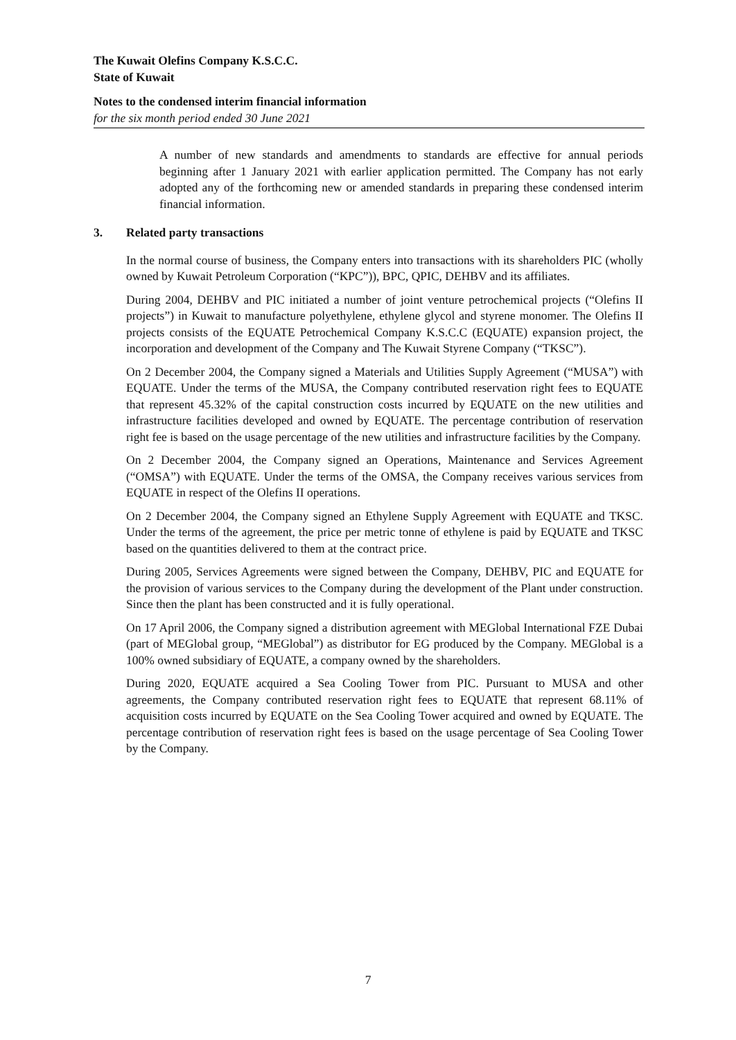The Kuwait Olefins Company K.S.C.C.
State of Kuwait
Notes to the condensed interim financial information
for the six month period ended 30 June 2021
A number of new standards and amendments to standards are effective for annual periods beginning after 1 January 2021 with earlier application permitted. The Company has not early adopted any of the forthcoming new or amended standards in preparing these condensed interim financial information.
3. Related party transactions
In the normal course of business, the Company enters into transactions with its shareholders PIC (wholly owned by Kuwait Petroleum Corporation (“KPC”)), BPC, QPIC, DEHBV and its affiliates.
During 2004, DEHBV and PIC initiated a number of joint venture petrochemical projects (“Olefins II projects”) in Kuwait to manufacture polyethylene, ethylene glycol and styrene monomer. The Olefins II projects consists of the EQUATE Petrochemical Company K.S.C.C (EQUATE) expansion project, the incorporation and development of the Company and The Kuwait Styrene Company (“TKSC”).
On 2 December 2004, the Company signed a Materials and Utilities Supply Agreement (“MUSA”) with EQUATE. Under the terms of the MUSA, the Company contributed reservation right fees to EQUATE that represent 45.32% of the capital construction costs incurred by EQUATE on the new utilities and infrastructure facilities developed and owned by EQUATE. The percentage contribution of reservation right fee is based on the usage percentage of the new utilities and infrastructure facilities by the Company.
On 2 December 2004, the Company signed an Operations, Maintenance and Services Agreement (“OMSA”) with EQUATE. Under the terms of the OMSA, the Company receives various services from EQUATE in respect of the Olefins II operations.
On 2 December 2004, the Company signed an Ethylene Supply Agreement with EQUATE and TKSC. Under the terms of the agreement, the price per metric tonne of ethylene is paid by EQUATE and TKSC based on the quantities delivered to them at the contract price.
During 2005, Services Agreements were signed between the Company, DEHBV, PIC and EQUATE for the provision of various services to the Company during the development of the Plant under construction. Since then the plant has been constructed and it is fully operational.
On 17 April 2006, the Company signed a distribution agreement with MEGlobal International FZE Dubai (part of MEGlobal group, “MEGlobal”) as distributor for EG produced by the Company. MEGlobal is a 100% owned subsidiary of EQUATE, a company owned by the shareholders.
During 2020, EQUATE acquired a Sea Cooling Tower from PIC. Pursuant to MUSA and other agreements, the Company contributed reservation right fees to EQUATE that represent 68.11% of acquisition costs incurred by EQUATE on the Sea Cooling Tower acquired and owned by EQUATE. The percentage contribution of reservation right fees is based on the usage percentage of Sea Cooling Tower by the Company.
7